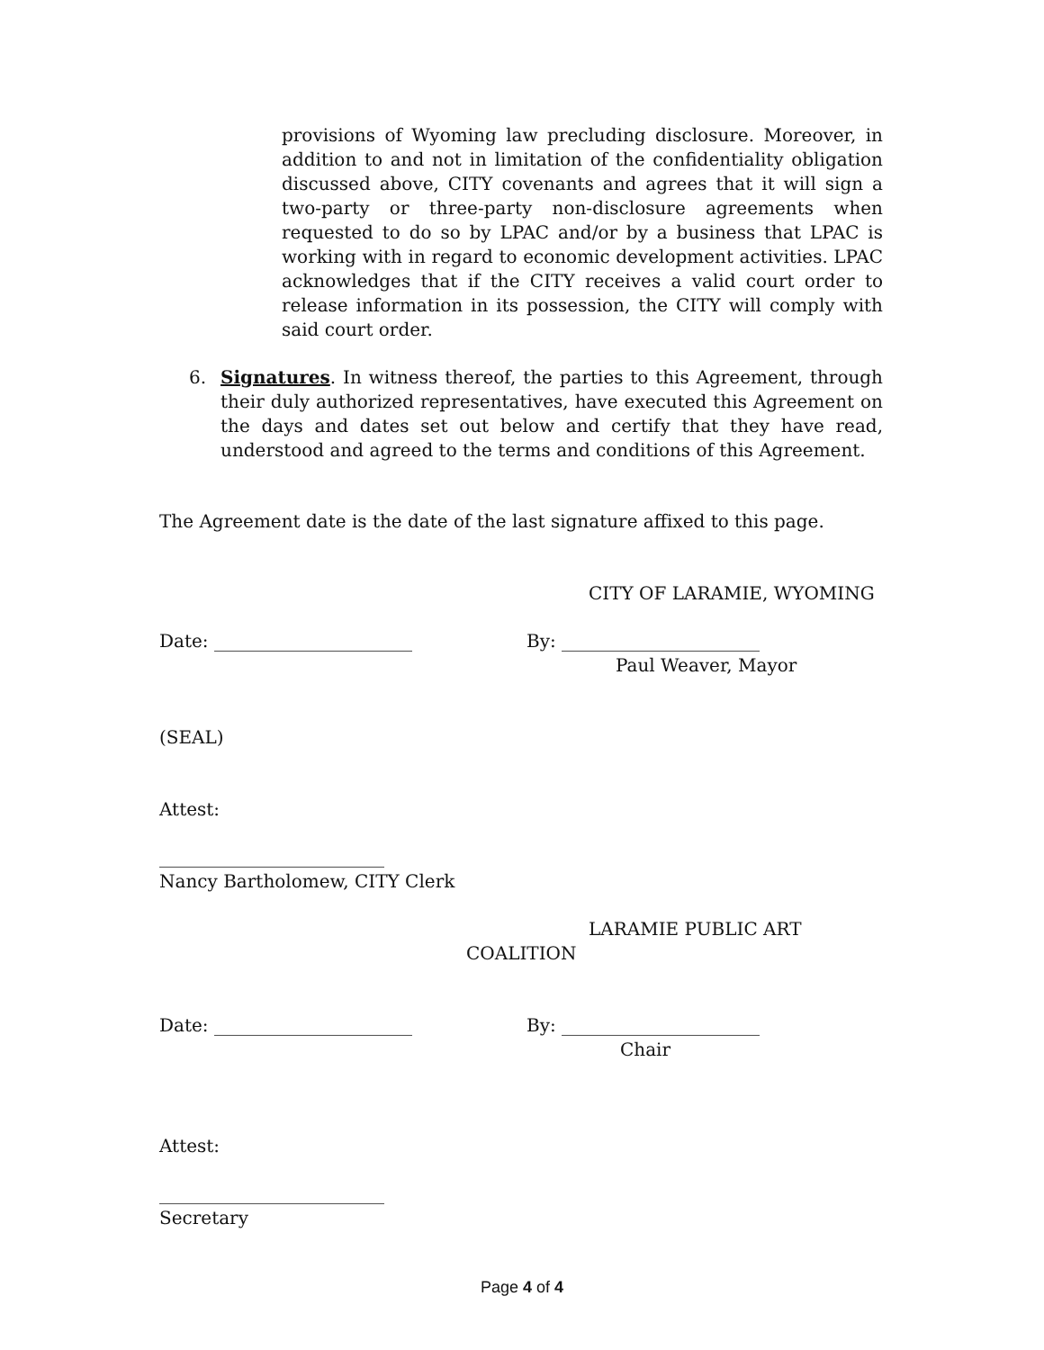provisions of Wyoming law precluding disclosure. Moreover, in addition to and not in limitation of the confidentiality obligation discussed above, CITY covenants and agrees that it will sign a two-party or three-party non-disclosure agreements when requested to do so by LPAC and/or by a business that LPAC is working with in regard to economic development activities. LPAC acknowledges that if the CITY receives a valid court order to release information in its possession, the CITY will comply with said court order.
6. Signatures. In witness thereof, the parties to this Agreement, through their duly authorized representatives, have executed this Agreement on the days and dates set out below and certify that they have read, understood and agreed to the terms and conditions of this Agreement.
The Agreement date is the date of the last signature affixed to this page.
CITY OF LARAMIE, WYOMING
Date: ______________________ By: ______________________
Paul Weaver, Mayor
(SEAL)
Attest:
_________________________
Nancy Bartholomew, CITY Clerk
LARAMIE PUBLIC ART
COALITION
Date: ______________________ By: ______________________
Chair
Attest:
_________________________
Secretary
Page 4 of 4